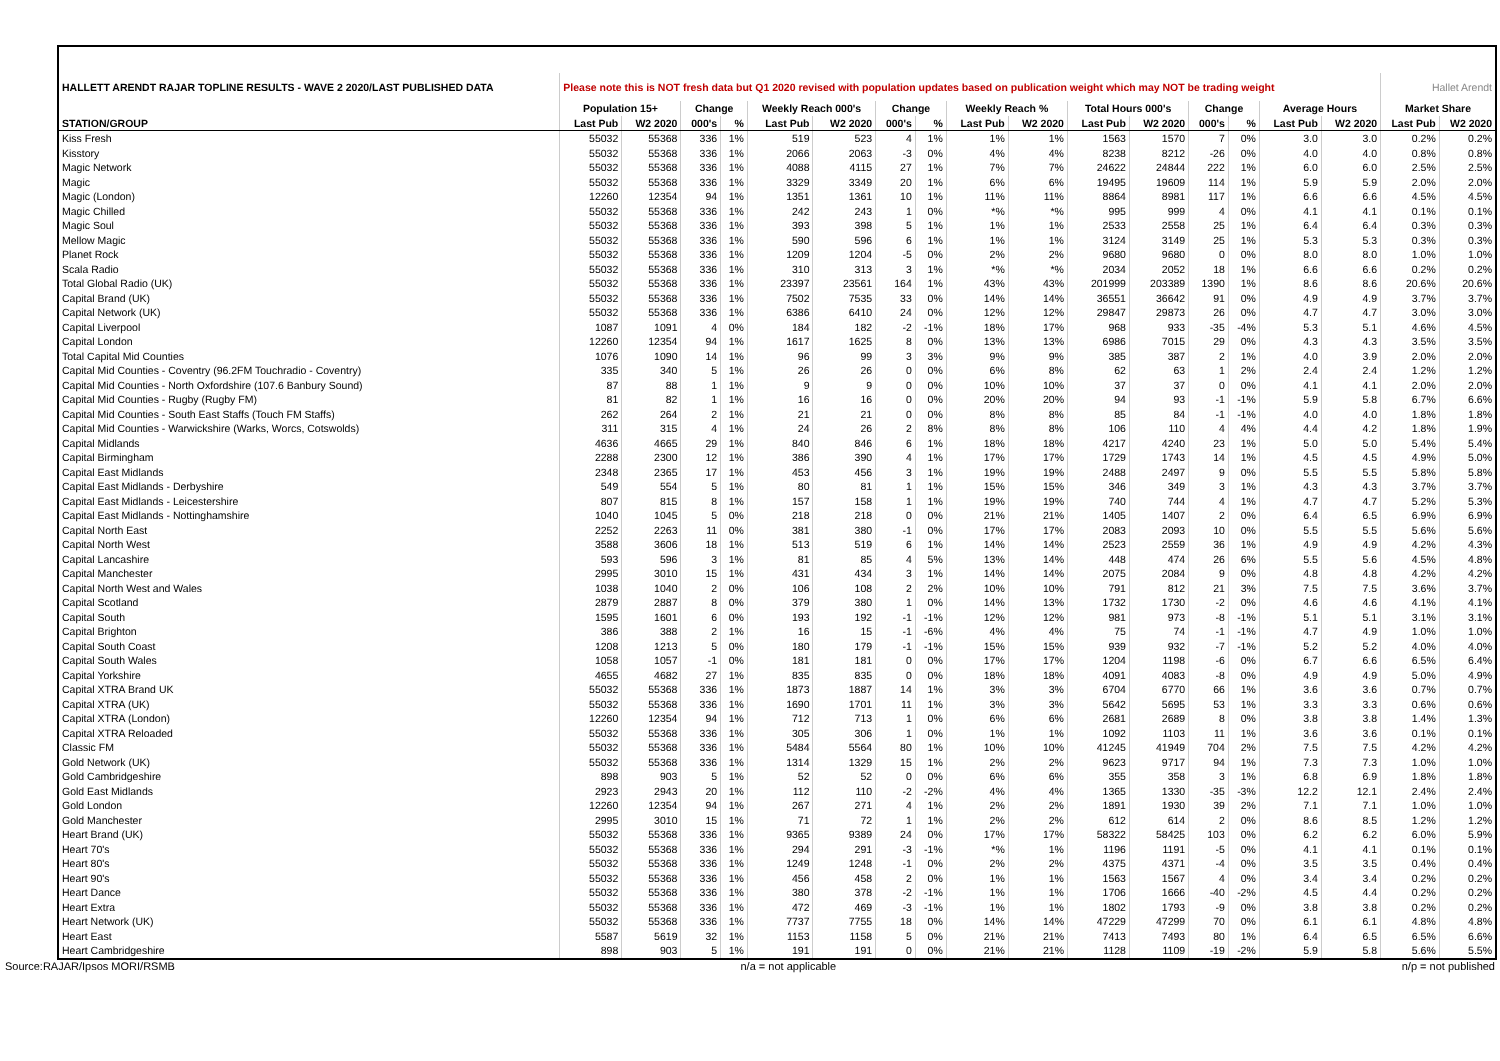| HALLETT ARENDT RAJAR TOPLINE RESULTS - WAVE 2 2020/LAST PUBLISHED DATA | Please note this is NOT fresh data but Q1 2020 revised with population updates based on publication weight which may NOT be trading weight | | | | | | | | | | | | | | | | Hallet Arendt | |
| | Population 15+ | | Change | | Weekly Reach 000's | | Change | | Weekly Reach % | | Total Hours 000's | | Change | | Average Hours | | Market Share | |
| STATION/GROUP | Last Pub | W2 2020 | 000's | % | Last Pub | W2 2020 | 000's | % | Last Pub | W2 2020 | Last Pub | W2 2020 | 000's | % | Last Pub | W2 2020 | Last Pub | W2 2020 |
| Kiss Fresh | 55032 | 55368 | 336 | 1% | 519 | 523 | 4 | 1% | 1% | 1% | 1563 | 1570 | 7 | 0% | 3.0 | 3.0 | 0.2% | 0.2% |
| Kisstory | 55032 | 55368 | 336 | 1% | 2066 | 2063 | -3 | 0% | 4% | 4% | 8238 | 8212 | -26 | 0% | 4.0 | 4.0 | 0.8% | 0.8% |
| Magic Network | 55032 | 55368 | 336 | 1% | 4088 | 4115 | 27 | 1% | 7% | 7% | 24622 | 24844 | 222 | 1% | 6.0 | 6.0 | 2.5% | 2.5% |
| Magic | 55032 | 55368 | 336 | 1% | 3329 | 3349 | 20 | 1% | 6% | 6% | 19495 | 19609 | 114 | 1% | 5.9 | 5.9 | 2.0% | 2.0% |
| Magic (London) | 12260 | 12354 | 94 | 1% | 1351 | 1361 | 10 | 1% | 11% | 11% | 8864 | 8981 | 117 | 1% | 6.6 | 6.6 | 4.5% | 4.5% |
| Magic Chilled | 55032 | 55368 | 336 | 1% | 242 | 243 | 1 | 0% | *% | *% | 995 | 999 | 4 | 0% | 4.1 | 4.1 | 0.1% | 0.1% |
| Magic Soul | 55032 | 55368 | 336 | 1% | 393 | 398 | 5 | 1% | 1% | 1% | 2533 | 2558 | 25 | 1% | 6.4 | 6.4 | 0.3% | 0.3% |
| Mellow Magic | 55032 | 55368 | 336 | 1% | 590 | 596 | 6 | 1% | 1% | 1% | 3124 | 3149 | 25 | 1% | 5.3 | 5.3 | 0.3% | 0.3% |
| Planet Rock | 55032 | 55368 | 336 | 1% | 1209 | 1204 | -5 | 0% | 2% | 2% | 9680 | 9680 | 0 | 0% | 8.0 | 8.0 | 1.0% | 1.0% |
| Scala Radio | 55032 | 55368 | 336 | 1% | 310 | 313 | 3 | 1% | *% | *% | 2034 | 2052 | 18 | 1% | 6.6 | 6.6 | 0.2% | 0.2% |
| Total Global Radio (UK) | 55032 | 55368 | 336 | 1% | 23397 | 23561 | 164 | 1% | 43% | 43% | 201999 | 203389 | 1390 | 1% | 8.6 | 8.6 | 20.6% | 20.6% |
| Capital Brand (UK) | 55032 | 55368 | 336 | 1% | 7502 | 7535 | 33 | 0% | 14% | 14% | 36551 | 36642 | 91 | 0% | 4.9 | 4.9 | 3.7% | 3.7% |
| Capital Network (UK) | 55032 | 55368 | 336 | 1% | 6386 | 6410 | 24 | 0% | 12% | 12% | 29847 | 29873 | 26 | 0% | 4.7 | 4.7 | 3.0% | 3.0% |
| Capital Liverpool | 1087 | 1091 | 4 | 0% | 184 | 182 | -2 | -1% | 18% | 17% | 968 | 933 | -35 | -4% | 5.3 | 5.1 | 4.6% | 4.5% |
| Capital London | 12260 | 12354 | 94 | 1% | 1617 | 1625 | 8 | 0% | 13% | 13% | 6986 | 7015 | 29 | 0% | 4.3 | 4.3 | 3.5% | 3.5% |
| Total Capital Mid Counties | 1076 | 1090 | 14 | 1% | 96 | 99 | 3 | 3% | 9% | 9% | 385 | 387 | 2 | 1% | 4.0 | 3.9 | 2.0% | 2.0% |
| Capital Mid Counties - Coventry (96.2FM Touchradio - Coventry) | 335 | 340 | 5 | 1% | 26 | 26 | 0 | 0% | 6% | 8% | 62 | 63 | 1 | 2% | 2.4 | 2.4 | 1.2% | 1.2% |
| Capital Mid Counties - North Oxfordshire (107.6 Banbury Sound) | 87 | 88 | 1 | 1% | 9 | 9 | 0 | 0% | 10% | 10% | 37 | 37 | 0 | 0% | 4.1 | 4.1 | 2.0% | 2.0% |
| Capital Mid Counties - Rugby (Rugby FM) | 81 | 82 | 1 | 1% | 16 | 16 | 0 | 0% | 20% | 20% | 94 | 93 | -1 | -1% | 5.9 | 5.8 | 6.7% | 6.6% |
| Capital Mid Counties - South East Staffs (Touch FM Staffs) | 262 | 264 | 2 | 1% | 21 | 21 | 0 | 0% | 8% | 8% | 85 | 84 | -1 | -1% | 4.0 | 4.0 | 1.8% | 1.8% |
| Capital Mid Counties - Warwickshire (Warks, Worcs, Cotswolds) | 311 | 315 | 4 | 1% | 24 | 26 | 2 | 8% | 8% | 8% | 106 | 110 | 4 | 4% | 4.4 | 4.2 | 1.8% | 1.9% |
| Capital Midlands | 4636 | 4665 | 29 | 1% | 840 | 846 | 6 | 1% | 18% | 18% | 4217 | 4240 | 23 | 1% | 5.0 | 5.0 | 5.4% | 5.4% |
| Capital Birmingham | 2288 | 2300 | 12 | 1% | 386 | 390 | 4 | 1% | 17% | 17% | 1729 | 1743 | 14 | 1% | 4.5 | 4.5 | 4.9% | 5.0% |
| Capital East Midlands | 2348 | 2365 | 17 | 1% | 453 | 456 | 3 | 1% | 19% | 19% | 2488 | 2497 | 9 | 0% | 5.5 | 5.5 | 5.8% | 5.8% |
| Capital East Midlands - Derbyshire | 549 | 554 | 5 | 1% | 80 | 81 | 1 | 1% | 15% | 15% | 346 | 349 | 3 | 1% | 4.3 | 4.3 | 3.7% | 3.7% |
| Capital East Midlands - Leicestershire | 807 | 815 | 8 | 1% | 157 | 158 | 1 | 1% | 19% | 19% | 740 | 744 | 4 | 1% | 4.7 | 4.7 | 5.2% | 5.3% |
| Capital East Midlands - Nottinghamshire | 1040 | 1045 | 5 | 0% | 218 | 218 | 0 | 0% | 21% | 21% | 1405 | 1407 | 2 | 0% | 6.4 | 6.5 | 6.9% | 6.9% |
| Capital North East | 2252 | 2263 | 11 | 0% | 381 | 380 | -1 | 0% | 17% | 17% | 2083 | 2093 | 10 | 0% | 5.5 | 5.5 | 5.6% | 5.6% |
| Capital North West | 3588 | 3606 | 18 | 1% | 513 | 519 | 6 | 1% | 14% | 14% | 2523 | 2559 | 36 | 1% | 4.9 | 4.9 | 4.2% | 4.3% |
| Capital Lancashire | 593 | 596 | 3 | 1% | 81 | 85 | 4 | 5% | 13% | 14% | 448 | 474 | 26 | 6% | 5.5 | 5.6 | 4.5% | 4.8% |
| Capital Manchester | 2995 | 3010 | 15 | 1% | 431 | 434 | 3 | 1% | 14% | 14% | 2075 | 2084 | 9 | 0% | 4.8 | 4.8 | 4.2% | 4.2% |
| Capital North West and Wales | 1038 | 1040 | 2 | 0% | 106 | 108 | 2 | 2% | 10% | 10% | 791 | 812 | 21 | 3% | 7.5 | 7.5 | 3.6% | 3.7% |
| Capital Scotland | 2879 | 2887 | 8 | 0% | 379 | 380 | 1 | 0% | 14% | 13% | 1732 | 1730 | -2 | 0% | 4.6 | 4.6 | 4.1% | 4.1% |
| Capital South | 1595 | 1601 | 6 | 0% | 193 | 192 | -1 | -1% | 12% | 12% | 981 | 973 | -8 | -1% | 5.1 | 5.1 | 3.1% | 3.1% |
| Capital Brighton | 386 | 388 | 2 | 1% | 16 | 15 | -1 | -6% | 4% | 4% | 75 | 74 | -1 | -1% | 4.7 | 4.9 | 1.0% | 1.0% |
| Capital South Coast | 1208 | 1213 | 5 | 0% | 180 | 179 | -1 | -1% | 15% | 15% | 939 | 932 | -7 | -1% | 5.2 | 5.2 | 4.0% | 4.0% |
| Capital South Wales | 1058 | 1057 | -1 | 0% | 181 | 181 | 0 | 0% | 17% | 17% | 1204 | 1198 | -6 | 0% | 6.7 | 6.6 | 6.5% | 6.4% |
| Capital Yorkshire | 4655 | 4682 | 27 | 1% | 835 | 835 | 0 | 0% | 18% | 18% | 4091 | 4083 | -8 | 0% | 4.9 | 4.9 | 5.0% | 4.9% |
| Capital XTRA Brand UK | 55032 | 55368 | 336 | 1% | 1873 | 1887 | 14 | 1% | 3% | 3% | 6704 | 6770 | 66 | 1% | 3.6 | 3.6 | 0.7% | 0.7% |
| Capital XTRA (UK) | 55032 | 55368 | 336 | 1% | 1690 | 1701 | 11 | 1% | 3% | 3% | 5642 | 5695 | 53 | 1% | 3.3 | 3.3 | 0.6% | 0.6% |
| Capital XTRA (London) | 12260 | 12354 | 94 | 1% | 712 | 713 | 1 | 0% | 6% | 6% | 2681 | 2689 | 8 | 0% | 3.8 | 3.8 | 1.4% | 1.3% |
| Capital XTRA Reloaded | 55032 | 55368 | 336 | 1% | 305 | 306 | 1 | 0% | 1% | 1% | 1092 | 1103 | 11 | 1% | 3.6 | 3.6 | 0.1% | 0.1% |
| Classic FM | 55032 | 55368 | 336 | 1% | 5484 | 5564 | 80 | 1% | 10% | 10% | 41245 | 41949 | 704 | 2% | 7.5 | 7.5 | 4.2% | 4.2% |
| Gold Network (UK) | 55032 | 55368 | 336 | 1% | 1314 | 1329 | 15 | 1% | 2% | 2% | 9623 | 9717 | 94 | 1% | 7.3 | 7.3 | 1.0% | 1.0% |
| Gold Cambridgeshire | 898 | 903 | 5 | 1% | 52 | 52 | 0 | 0% | 6% | 6% | 355 | 358 | 3 | 1% | 6.8 | 6.9 | 1.8% | 1.8% |
| Gold East Midlands | 2923 | 2943 | 20 | 1% | 112 | 110 | -2 | -2% | 4% | 4% | 1365 | 1330 | -35 | -3% | 12.2 | 12.1 | 2.4% | 2.4% |
| Gold London | 12260 | 12354 | 94 | 1% | 267 | 271 | 4 | 1% | 2% | 2% | 1891 | 1930 | 39 | 2% | 7.1 | 7.1 | 1.0% | 1.0% |
| Gold Manchester | 2995 | 3010 | 15 | 1% | 71 | 72 | 1 | 1% | 2% | 2% | 612 | 614 | 2 | 0% | 8.6 | 8.5 | 1.2% | 1.2% |
| Heart Brand (UK) | 55032 | 55368 | 336 | 1% | 9365 | 9389 | 24 | 0% | 17% | 17% | 58322 | 58425 | 103 | 0% | 6.2 | 6.2 | 6.0% | 5.9% |
| Heart 70's | 55032 | 55368 | 336 | 1% | 294 | 291 | -3 | -1% | *% | 1% | 1196 | 1191 | -5 | 0% | 4.1 | 4.1 | 0.1% | 0.1% |
| Heart 80's | 55032 | 55368 | 336 | 1% | 1249 | 1248 | -1 | 0% | 2% | 2% | 4375 | 4371 | -4 | 0% | 3.5 | 3.5 | 0.4% | 0.4% |
| Heart 90's | 55032 | 55368 | 336 | 1% | 456 | 458 | 2 | 0% | 1% | 1% | 1563 | 1567 | 4 | 0% | 3.4 | 3.4 | 0.2% | 0.2% |
| Heart Dance | 55032 | 55368 | 336 | 1% | 380 | 378 | -2 | -1% | 1% | 1% | 1706 | 1666 | -40 | -2% | 4.5 | 4.4 | 0.2% | 0.2% |
| Heart Extra | 55032 | 55368 | 336 | 1% | 472 | 469 | -3 | -1% | 1% | 1% | 1802 | 1793 | -9 | 0% | 3.8 | 3.8 | 0.2% | 0.2% |
| Heart Network (UK) | 55032 | 55368 | 336 | 1% | 7737 | 7755 | 18 | 0% | 14% | 14% | 47229 | 47299 | 70 | 0% | 6.1 | 6.1 | 4.8% | 4.8% |
| Heart East | 5587 | 5619 | 32 | 1% | 1153 | 1158 | 5 | 0% | 21% | 21% | 7413 | 7493 | 80 | 1% | 6.4 | 6.5 | 6.5% | 6.6% |
| Heart Cambridgeshire | 898 | 903 | 5 | 1% | 191 | 191 | 0 | 0% | 21% | 21% | 1128 | 1109 | -19 | -2% | 5.9 | 5.8 | 5.6% | 5.5% |
Source:RAJAR/Ipsos MORI/RSMB n/a = not applicable n/p = not published